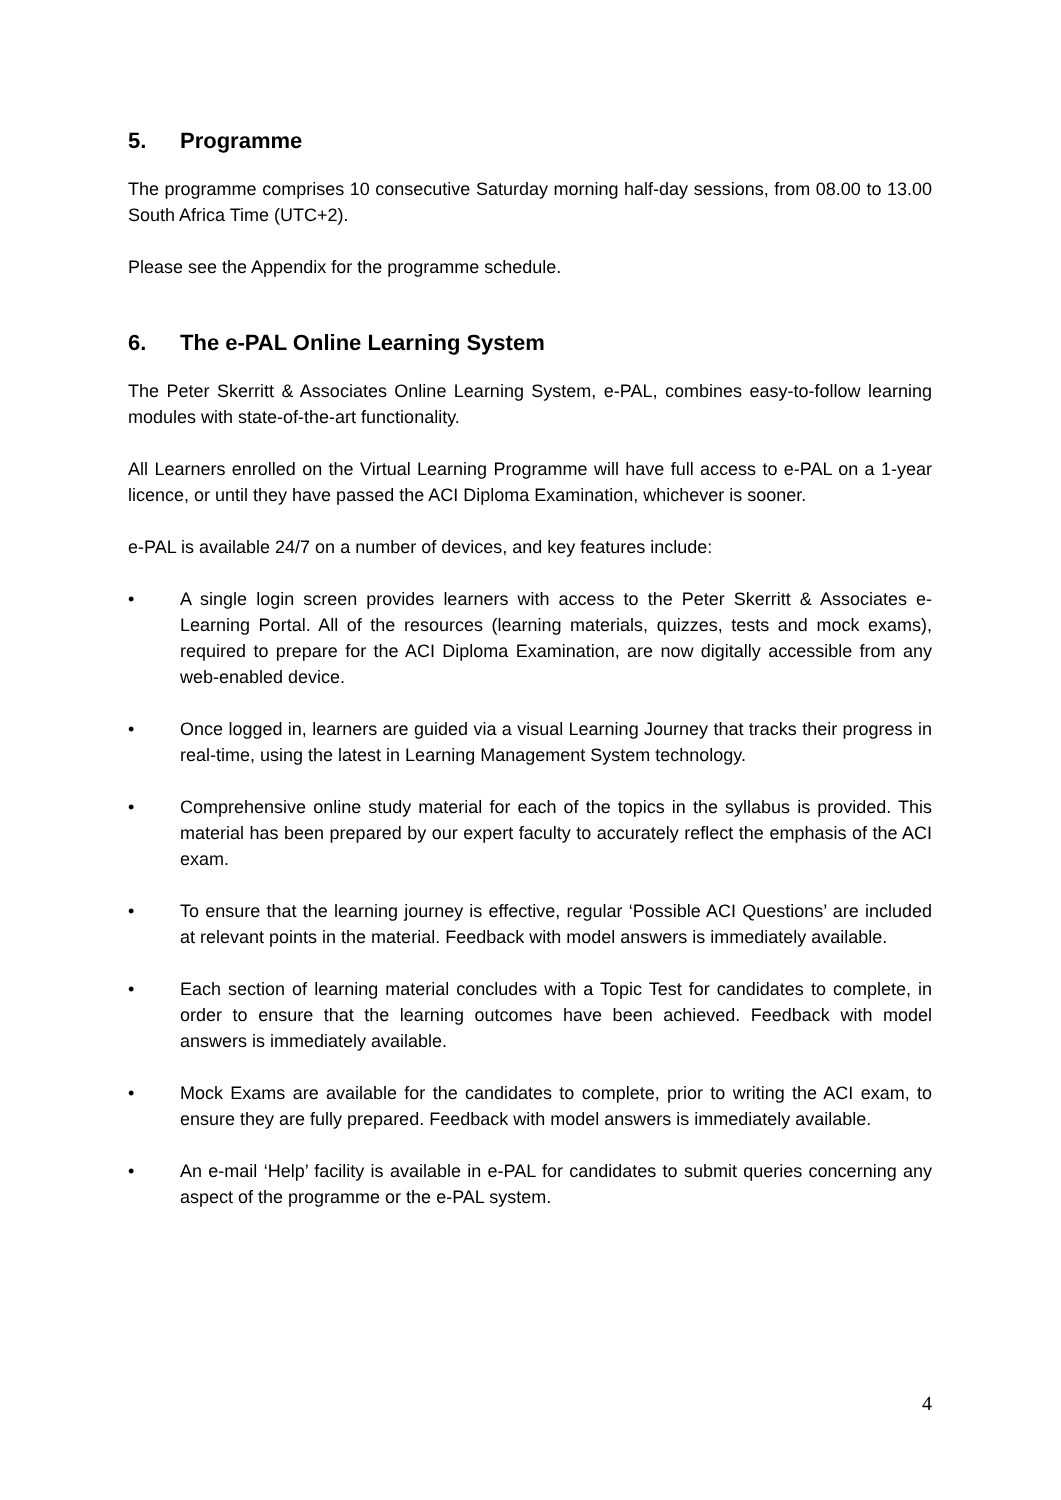5. Programme
The programme comprises 10 consecutive Saturday morning half-day sessions, from 08.00 to 13.00 South Africa Time (UTC+2).
Please see the Appendix for the programme schedule.
6. The e-PAL Online Learning System
The Peter Skerritt & Associates Online Learning System, e-PAL, combines easy-to-follow learning modules with state-of-the-art functionality.
All Learners enrolled on the Virtual Learning Programme will have full access to e-PAL on a 1-year licence, or until they have passed the ACI Diploma Examination, whichever is sooner.
e-PAL is available 24/7 on a number of devices, and key features include:
• A single login screen provides learners with access to the Peter Skerritt & Associates e-Learning Portal. All of the resources (learning materials, quizzes, tests and mock exams), required to prepare for the ACI Diploma Examination, are now digitally accessible from any web-enabled device.
• Once logged in, learners are guided via a visual Learning Journey that tracks their progress in real-time, using the latest in Learning Management System technology.
• Comprehensive online study material for each of the topics in the syllabus is provided. This material has been prepared by our expert faculty to accurately reflect the emphasis of the ACI exam.
• To ensure that the learning journey is effective, regular ‘Possible ACI Questions’ are included at relevant points in the material. Feedback with model answers is immediately available.
• Each section of learning material concludes with a Topic Test for candidates to complete, in order to ensure that the learning outcomes have been achieved. Feedback with model answers is immediately available.
• Mock Exams are available for the candidates to complete, prior to writing the ACI exam, to ensure they are fully prepared. Feedback with model answers is immediately available.
• An e-mail ‘Help’ facility is available in e-PAL for candidates to submit queries concerning any aspect of the programme or the e-PAL system.
4